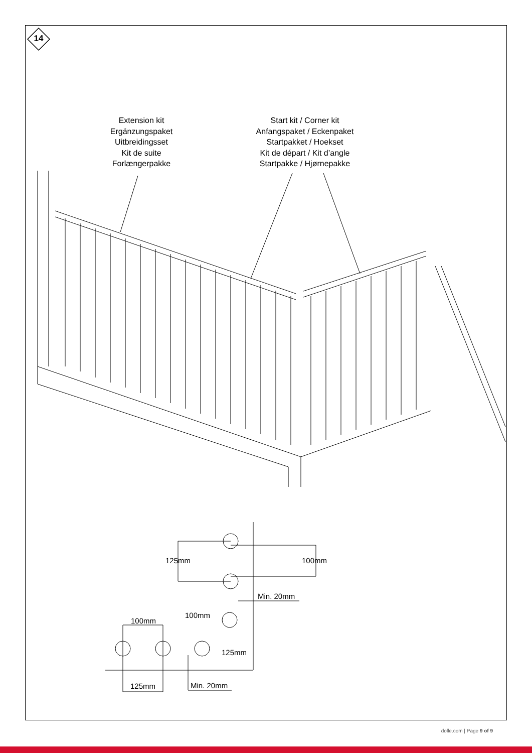14
Extension kit
Ergänzungspaket
Uitbreidingsset
Kit de suite
Forlængerpakke
Start kit / Corner kit
Anfangspaket / Eckenpaket
Startpakket / Hoekset
Kit de départ / Kit d’angle
Startpakke / Hjørnepakke
125mm 100mm
Min. 20mm
100mm
100mm
125mm
125mm Min. 20mm
dolle.com | Page 9 of 9